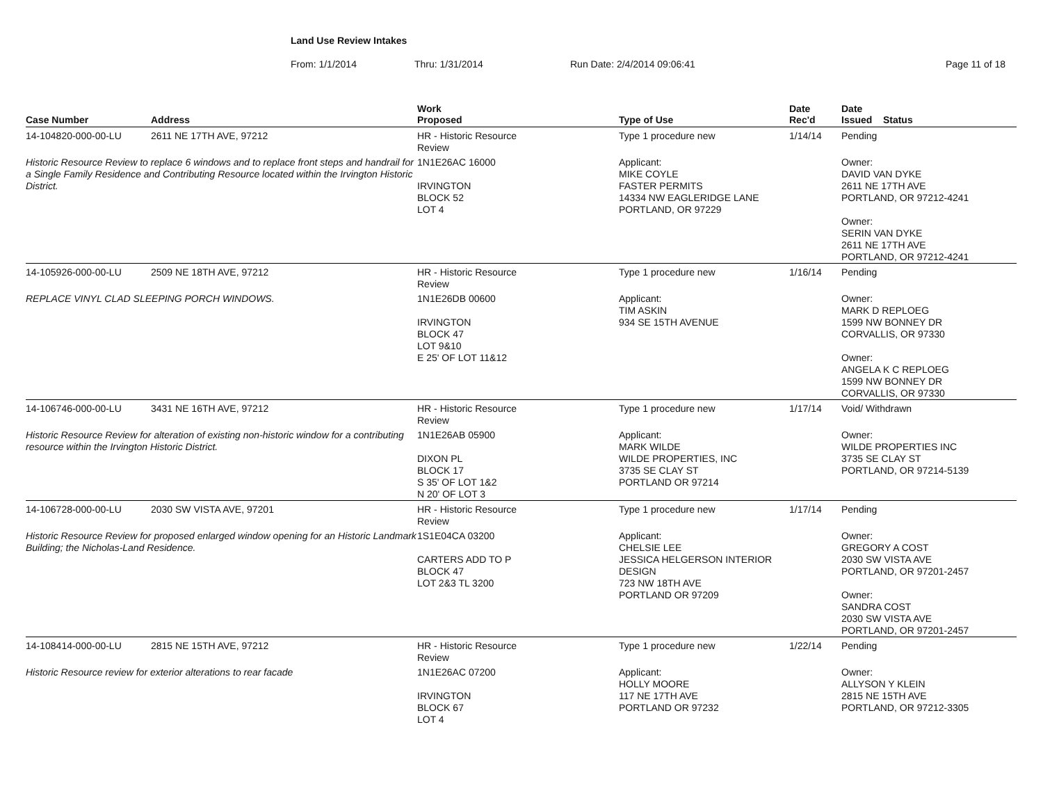Land Use Review Intakes
From: 1/1/2014 Thru: 1/31/2014 Run Date: 2/4/2014 09:06:41 Page 11 of 18
| Case Number | Address | Work Proposed | Type of Use | Date Rec'd | Date Issued Status |
| --- | --- | --- | --- | --- | --- |
| 14-104820-000-00-LU | 2611 NE 17TH AVE, 97212 | HR - Historic Resource Review | Type 1 procedure new | 1/14/14 | Pending |
| Historic Resource Review to replace 6 windows and to replace front steps and handrail for a Single Family Residence and Contributing Resource located within the Irvington Historic District. | | 1N1E26AC 16000 IRVINGTON BLOCK 52 LOT 4 | Applicant: MIKE COYLE FASTER PERMITS 14334 NW EAGLERIDGE LANE PORTLAND, OR 97229 | | Owner: DAVID VAN DYKE 2611 NE 17TH AVE PORTLAND, OR 97212-4241 Owner: SERIN VAN DYKE 2611 NE 17TH AVE PORTLAND, OR 97212-4241 |
| 14-105926-000-00-LU | 2509 NE 18TH AVE, 97212 | HR - Historic Resource Review | Type 1 procedure new | 1/16/14 | Pending |
| REPLACE VINYL CLAD SLEEPING PORCH WINDOWS. | | 1N1E26DB 00600 IRVINGTON BLOCK 47 LOT 9&10 E 25' OF LOT 11&12 | Applicant: TIM ASKIN 934 SE 15TH AVENUE | | Owner: MARK D REPLOEG 1599 NW BONNEY DR CORVALLIS, OR 97330 Owner: ANGELA K C REPLOEG 1599 NW BONNEY DR CORVALLIS, OR 97330 |
| 14-106746-000-00-LU | 3431 NE 16TH AVE, 97212 | HR - Historic Resource Review | Type 1 procedure new | 1/17/14 | Void/ Withdrawn |
| Historic Resource Review for alteration of existing non-historic window for a contributing resource within the Irvington Historic District. | | 1N1E26AB 05900 DIXON PL BLOCK 17 S 35' OF LOT 1&2 N 20' OF LOT 3 | Applicant: MARK WILDE WILDE PROPERTIES, INC 3735 SE CLAY ST PORTLAND OR 97214 | | Owner: WILDE PROPERTIES INC 3735 SE CLAY ST PORTLAND, OR 97214-5139 |
| 14-106728-000-00-LU | 2030 SW VISTA AVE, 97201 | HR - Historic Resource Review | Type 1 procedure new | 1/17/14 | Pending |
| Historic Resource Review for proposed enlarged window opening for an Historic Landmark Building; the Nicholas-Land Residence. | | 1S1E04CA 03200 CARTERS ADD TO P BLOCK 47 LOT 2&3 TL 3200 | Applicant: CHELSIE LEE JESSICA HELGERSON INTERIOR DESIGN 723 NW 18TH AVE PORTLAND OR 97209 | | Owner: GREGORY A COST 2030 SW VISTA AVE PORTLAND, OR 97201-2457 Owner: SANDRA COST 2030 SW VISTA AVE PORTLAND, OR 97201-2457 |
| 14-108414-000-00-LU | 2815 NE 15TH AVE, 97212 | HR - Historic Resource Review | Type 1 procedure new | 1/22/14 | Pending |
| Historic Resource review for exterior alterations to rear facade | | 1N1E26AC 07200 IRVINGTON BLOCK 67 LOT 4 | Applicant: HOLLY MOORE 117 NE 17TH AVE PORTLAND OR 97232 | | Owner: ALLYSON Y KLEIN 2815 NE 15TH AVE PORTLAND, OR 97212-3305 |